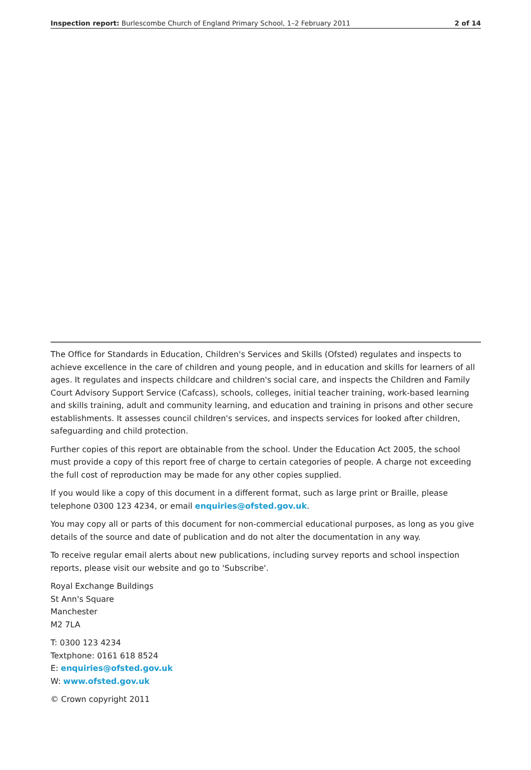Inspection report: Burlescombe Church of England Primary School, 1–2 February 2011 2 of 14
The Office for Standards in Education, Children's Services and Skills (Ofsted) regulates and inspects to achieve excellence in the care of children and young people, and in education and skills for learners of all ages. It regulates and inspects childcare and children's social care, and inspects the Children and Family Court Advisory Support Service (Cafcass), schools, colleges, initial teacher training, work-based learning and skills training, adult and community learning, and education and training in prisons and other secure establishments. It assesses council children's services, and inspects services for looked after children, safeguarding and child protection.
Further copies of this report are obtainable from the school. Under the Education Act 2005, the school must provide a copy of this report free of charge to certain categories of people. A charge not exceeding the full cost of reproduction may be made for any other copies supplied.
If you would like a copy of this document in a different format, such as large print or Braille, please telephone 0300 123 4234, or email enquiries@ofsted.gov.uk.
You may copy all or parts of this document for non-commercial educational purposes, as long as you give details of the source and date of publication and do not alter the documentation in any way.
To receive regular email alerts about new publications, including survey reports and school inspection reports, please visit our website and go to 'Subscribe'.
Royal Exchange Buildings
St Ann's Square
Manchester
M2 7LA
T: 0300 123 4234
Textphone: 0161 618 8524
E: enquiries@ofsted.gov.uk
W: www.ofsted.gov.uk
© Crown copyright 2011